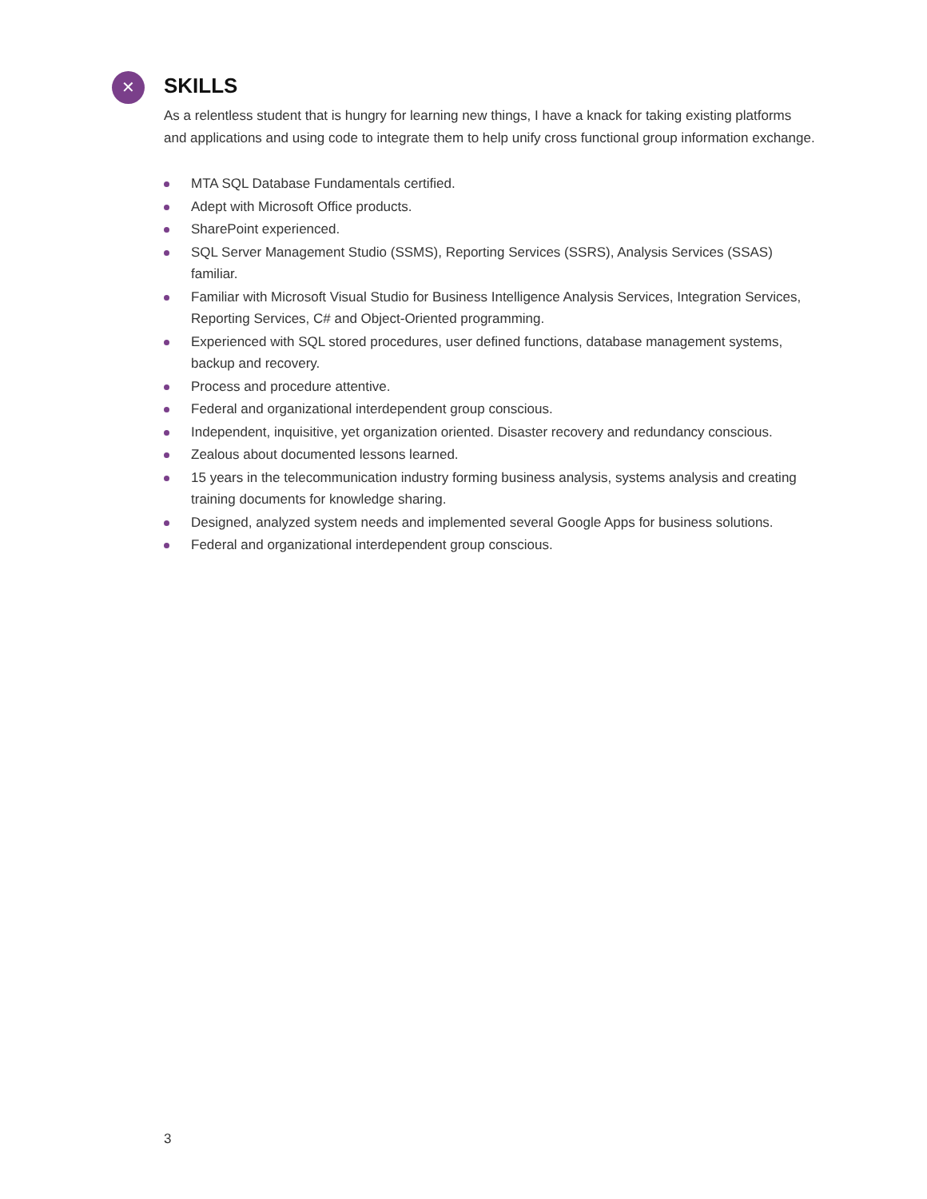✕
SKILLS
As a relentless student that is hungry for learning new things, I have a knack for taking existing platforms and applications and using code to integrate them to help unify cross functional group information exchange.
MTA SQL Database Fundamentals certified.
Adept with Microsoft Office products.
SharePoint experienced.
SQL Server Management Studio (SSMS), Reporting Services (SSRS), Analysis Services (SSAS) familiar.
Familiar with Microsoft Visual Studio for Business Intelligence Analysis Services, Integration Services, Reporting Services, C# and Object-Oriented programming.
Experienced with SQL stored procedures, user defined functions, database management systems, backup and recovery.
Process and procedure attentive.
Federal and organizational interdependent group conscious.
Independent, inquisitive, yet organization oriented. Disaster recovery and redundancy conscious.
Zealous about documented lessons learned.
15 years in the telecommunication industry forming business analysis, systems analysis and creating training documents for knowledge sharing.
Designed, analyzed system needs and implemented several Google Apps for business solutions.
Federal and organizational interdependent group conscious.
3